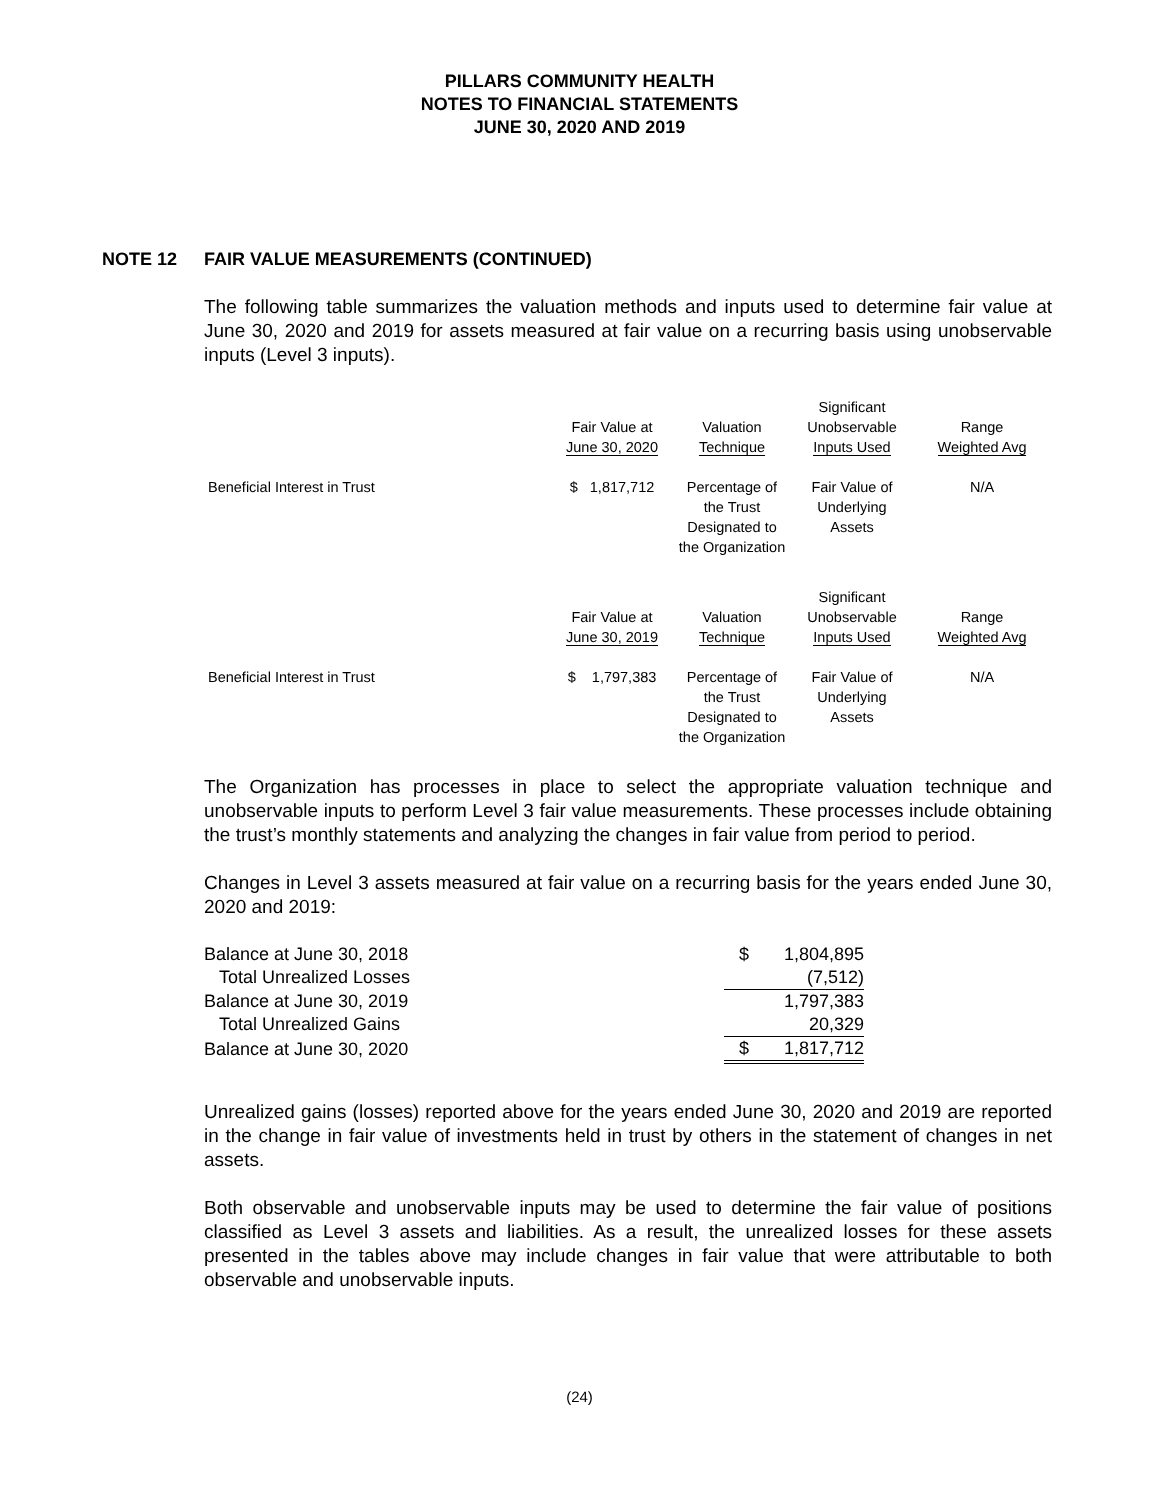PILLARS COMMUNITY HEALTH
NOTES TO FINANCIAL STATEMENTS
JUNE 30, 2020 AND 2019
NOTE 12 FAIR VALUE MEASUREMENTS (CONTINUED)
The following table summarizes the valuation methods and inputs used to determine fair value at June 30, 2020 and 2019 for assets measured at fair value on a recurring basis using unobservable inputs (Level 3 inputs).
| | Fair Value at June 30, 2020 | Valuation Technique | Significant Unobservable Inputs Used | Range Weighted Avg |
| --- | --- | --- | --- | --- |
| Beneficial Interest in Trust | $ 1,817,712 | Percentage of the Trust Designated to the Organization | Fair Value of Underlying Assets | N/A |
| | Fair Value at June 30, 2019 | Valuation Technique | Significant Unobservable Inputs Used | Range Weighted Avg |
| Beneficial Interest in Trust | $ 1,797,383 | Percentage of the Trust Designated to the Organization | Fair Value of Underlying Assets | N/A |
The Organization has processes in place to select the appropriate valuation technique and unobservable inputs to perform Level 3 fair value measurements. These processes include obtaining the trust’s monthly statements and analyzing the changes in fair value from period to period.
Changes in Level 3 assets measured at fair value on a recurring basis for the years ended June 30, 2020 and 2019:
| Balance at June 30, 2018 | $ | 1,804,895 |
| Total Unrealized Losses | | (7,512) |
| Balance at June 30, 2019 | | 1,797,383 |
| Total Unrealized Gains | | 20,329 |
| Balance at June 30, 2020 | $ | 1,817,712 |
Unrealized gains (losses) reported above for the years ended June 30, 2020 and 2019 are reported in the change in fair value of investments held in trust by others in the statement of changes in net assets.
Both observable and unobservable inputs may be used to determine the fair value of positions classified as Level 3 assets and liabilities. As a result, the unrealized losses for these assets presented in the tables above may include changes in fair value that were attributable to both observable and unobservable inputs.
(24)